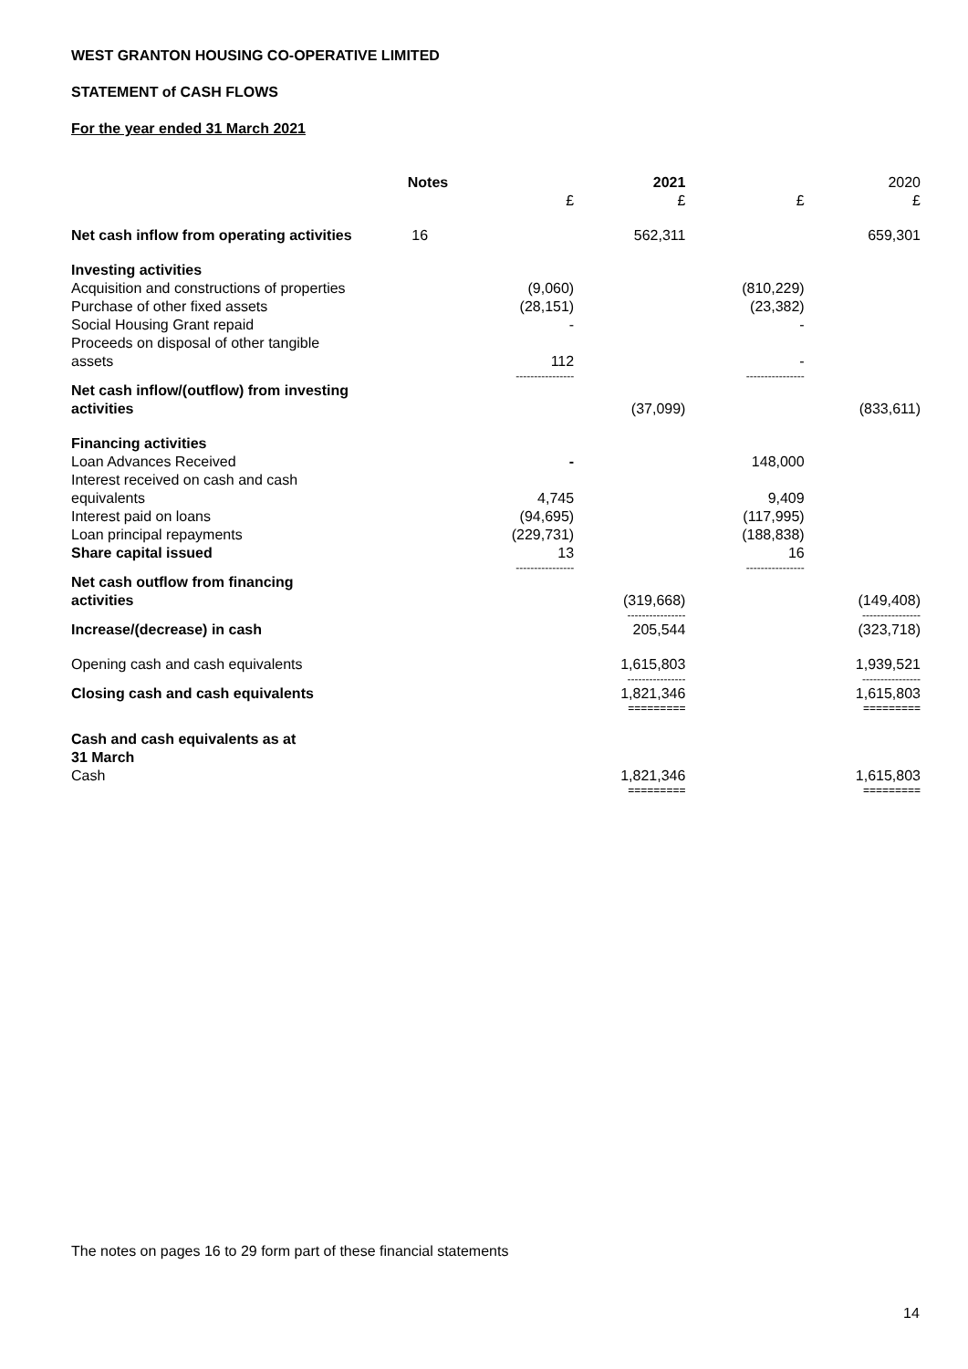WEST GRANTON HOUSING CO-OPERATIVE LIMITED
STATEMENT of CASH FLOWS
For the year ended 31 March 2021
| | Notes | | 2021 | | 2020 |
| --- | --- | --- | --- | --- | --- |
| | | £ | £ | £ | £ |
| Net cash inflow from operating activities | 16 | | 562,311 | | 659,301 |
| Investing activities | | | | | |
| Acquisition and constructions of properties | | (9,060) | | (810,229) | |
| Purchase of other fixed assets | | (28,151) | | (23,382) | |
| Social Housing Grant repaid | | - | | - | |
| Proceeds on disposal of other tangible assets | | 112 | | - | |
| | | ---------------- | | ---------------- | |
| Net cash inflow/(outflow) from investing activities | | | (37,099) | | (833,611) |
| Financing activities | | | | | |
| Loan Advances Received | | - | | 148,000 | |
| Interest received on cash and cash equivalents | | 4,745 | | 9,409 | |
| Interest paid on loans | | (94,695) | | (117,995) | |
| Loan principal repayments | | (229,731) | | (188,838) | |
| Share capital issued | | 13 | | 16 | |
| | | ---------------- | | ---------------- | |
| Net cash outflow from financing activities | | | (319,668) | | (149,408) |
| | | | ---------------- | | ---------------- |
| Increase/(decrease) in cash | | | 205,544 | | (323,718) |
| Opening cash and cash equivalents | | | 1,615,803 | | 1,939,521 |
| | | | ---------------- | | ---------------- |
| Closing cash and cash equivalents | | | 1,821,346 | | 1,615,803 |
| | | | ========= | | ========= |
| Cash and cash equivalents as at 31 March | | | | | |
| Cash | | | 1,821,346 | | 1,615,803 |
| | | | ========= | | ========= |
The notes on pages 16 to 29 form part of these financial statements
14